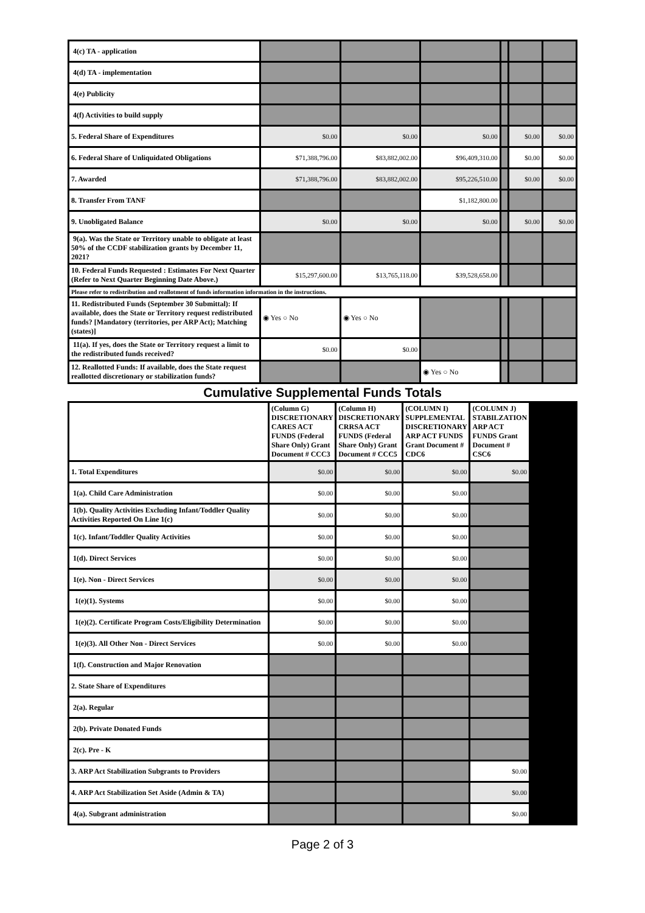| 4(c) TA - application | | | | | | |
| 4(d) TA - implementation | | | | | | |
| 4(e) Publicity | | | | | | |
| 4(f) Activities to build supply | | | | | | |
| 5. Federal Share of Expenditures | $0.00 | $0.00 | $0.00 | | $0.00 | $0.00 |
| 6. Federal Share of Unliquidated Obligations | $71,388,796.00 | $83,882,002.00 | $96,409,310.00 | | $0.00 | $0.00 |
| 7. Awarded | $71,388,796.00 | $83,882,002.00 | $95,226,510.00 | | $0.00 | $0.00 |
| 8. Transfer From TANF | | | $1,182,800.00 | | | |
| 9. Unobligated Balance | $0.00 | $0.00 | $0.00 | | $0.00 | $0.00 |
| 9(a). Was the State or Territory unable to obligate at least 50% of the CCDF stabilization grants by December 11, 2021? | | | | | | |
| 10. Federal Funds Requested : Estimates For Next Quarter (Refer to Next Quarter Beginning Date Above.) | $15,297,600.00 | $13,765,118.00 | $39,528,658.00 | | | |
| Please refer to redistribution and reallotment of funds information information in the instructions. | | | | | | |
| 11. Redistributed Funds (September 30 Submittal): If available, does the State or Territory request redistributed funds? [Mandatory (territories, per ARP Act); Matching (states)] | ◉ Yes ○ No | ◉ Yes ○ No | | | | |
| 11(a). If yes, does the State or Territory request a limit to the redistributed funds received? | $0.00 | $0.00 | | | | |
| 12. Reallotted Funds: If available, does the State request reallotted discretionary or stabilization funds? | | | ◉ Yes ○ No | | | |
Cumulative Supplemental Funds Totals
| | (Column G) DISCRETIONARY CARES ACT FUNDS (Federal Share Only) Grant Document # CCC3 | (Column H) DISCRETIONARY CRRSA ACT FUNDS (Federal Share Only) Grant Document # CCC5 | (COLUMN I) SUPPLEMENTAL DISCRETIONARY ARP ACT FUNDS Grant Document # CDC6 | (COLUMN J) STABILZATION ARP ACT FUNDS Grant Document # CSC6 | |
| 1. Total Expenditures | $0.00 | $0.00 | $0.00 | $0.00 | |
| 1(a). Child Care Administration | $0.00 | $0.00 | $0.00 | | |
| 1(b). Quality Activities Excluding Infant/Toddler Quality Activities Reported On Line 1(c) | $0.00 | $0.00 | $0.00 | | |
| 1(c). Infant/Toddler Quality Activities | $0.00 | $0.00 | $0.00 | | |
| 1(d). Direct Services | $0.00 | $0.00 | $0.00 | | |
| 1(e). Non - Direct Services | $0.00 | $0.00 | $0.00 | | |
| 1(e)(1). Systems | $0.00 | $0.00 | $0.00 | | |
| 1(e)(2). Certificate Program Costs/Eligibility Determination | $0.00 | $0.00 | $0.00 | | |
| 1(e)(3). All Other Non - Direct Services | $0.00 | $0.00 | $0.00 | | |
| 1(f). Construction and Major Renovation | | | | | |
| 2. State Share of Expenditures | | | | | |
| 2(a). Regular | | | | | |
| 2(b). Private Donated Funds | | | | | |
| 2(c). Pre - K | | | | | |
| 3. ARP Act Stabilization Subgrants to Providers | | | | $0.00 | |
| 4. ARP Act Stabilization Set Aside (Admin & TA) | | | | $0.00 | |
| 4(a). Subgrant administration | | | | $0.00 | |
Page 2 of 3